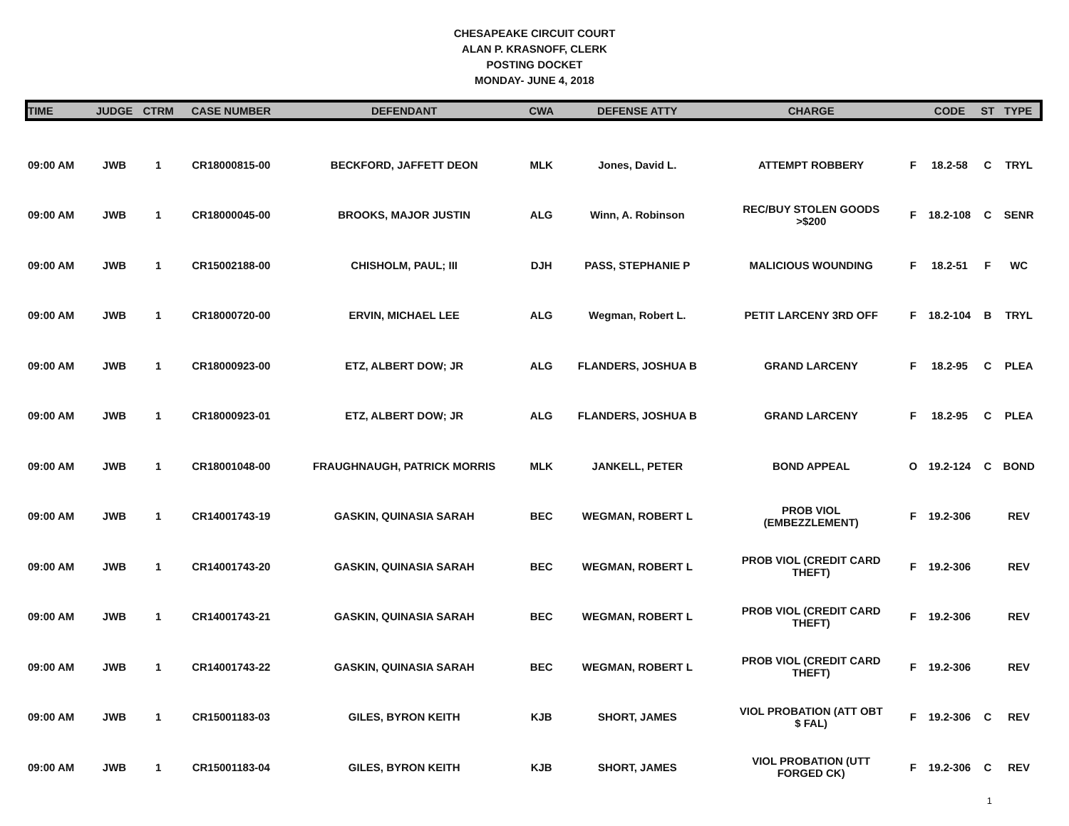CHESAPEAKE CIRCUIT COURT
ALAN P. KRASNOFF, CLERK
POSTING DOCKET
MONDAY- JUNE 4, 2018
| TIME | JUDGE | CTRM | CASE NUMBER | DEFENDANT | CWA | DEFENSE ATTY | CHARGE | | CODE | ST | TYPE |
| --- | --- | --- | --- | --- | --- | --- | --- | --- | --- | --- | --- |
| 09:00 AM | JWB | 1 | CR18000815-00 | BECKFORD, JAFFETT DEON | MLK | Jones, David L. | ATTEMPT ROBBERY | F | 18.2-58 | C | TRYL |
| 09:00 AM | JWB | 1 | CR18000045-00 | BROOKS, MAJOR JUSTIN | ALG | Winn, A. Robinson | REC/BUY STOLEN GOODS >$200 | F | 18.2-108 | C | SENR |
| 09:00 AM | JWB | 1 | CR15002188-00 | CHISHOLM, PAUL; III | DJH | PASS, STEPHANIE P | MALICIOUS WOUNDING | F | 18.2-51 | F | WC |
| 09:00 AM | JWB | 1 | CR18000720-00 | ERVIN, MICHAEL LEE | ALG | Wegman, Robert L. | PETIT LARCENY 3RD OFF | F | 18.2-104 | B | TRYL |
| 09:00 AM | JWB | 1 | CR18000923-00 | ETZ, ALBERT DOW; JR | ALG | FLANDERS, JOSHUA B | GRAND LARCENY | F | 18.2-95 | C | PLEA |
| 09:00 AM | JWB | 1 | CR18000923-01 | ETZ, ALBERT DOW; JR | ALG | FLANDERS, JOSHUA B | GRAND LARCENY | F | 18.2-95 | C | PLEA |
| 09:00 AM | JWB | 1 | CR18001048-00 | FRAUGHNAUGH, PATRICK MORRIS | MLK | JANKELL, PETER | BOND APPEAL | O | 19.2-124 | C | BOND |
| 09:00 AM | JWB | 1 | CR14001743-19 | GASKIN, QUINASIA SARAH | BEC | WEGMAN, ROBERT L | PROB VIOL (EMBEZZLEMENT) | F | 19.2-306 | | REV |
| 09:00 AM | JWB | 1 | CR14001743-20 | GASKIN, QUINASIA SARAH | BEC | WEGMAN, ROBERT L | PROB VIOL (CREDIT CARD THEFT) | F | 19.2-306 | | REV |
| 09:00 AM | JWB | 1 | CR14001743-21 | GASKIN, QUINASIA SARAH | BEC | WEGMAN, ROBERT L | PROB VIOL (CREDIT CARD THEFT) | F | 19.2-306 | | REV |
| 09:00 AM | JWB | 1 | CR14001743-22 | GASKIN, QUINASIA SARAH | BEC | WEGMAN, ROBERT L | PROB VIOL (CREDIT CARD THEFT) | F | 19.2-306 | | REV |
| 09:00 AM | JWB | 1 | CR15001183-03 | GILES, BYRON KEITH | KJB | SHORT, JAMES | VIOL PROBATION (ATT OBT $ FAL) | F | 19.2-306 | C | REV |
| 09:00 AM | JWB | 1 | CR15001183-04 | GILES, BYRON KEITH | KJB | SHORT, JAMES | VIOL PROBATION (UTT FORGED CK) | F | 19.2-306 | C | REV |
1